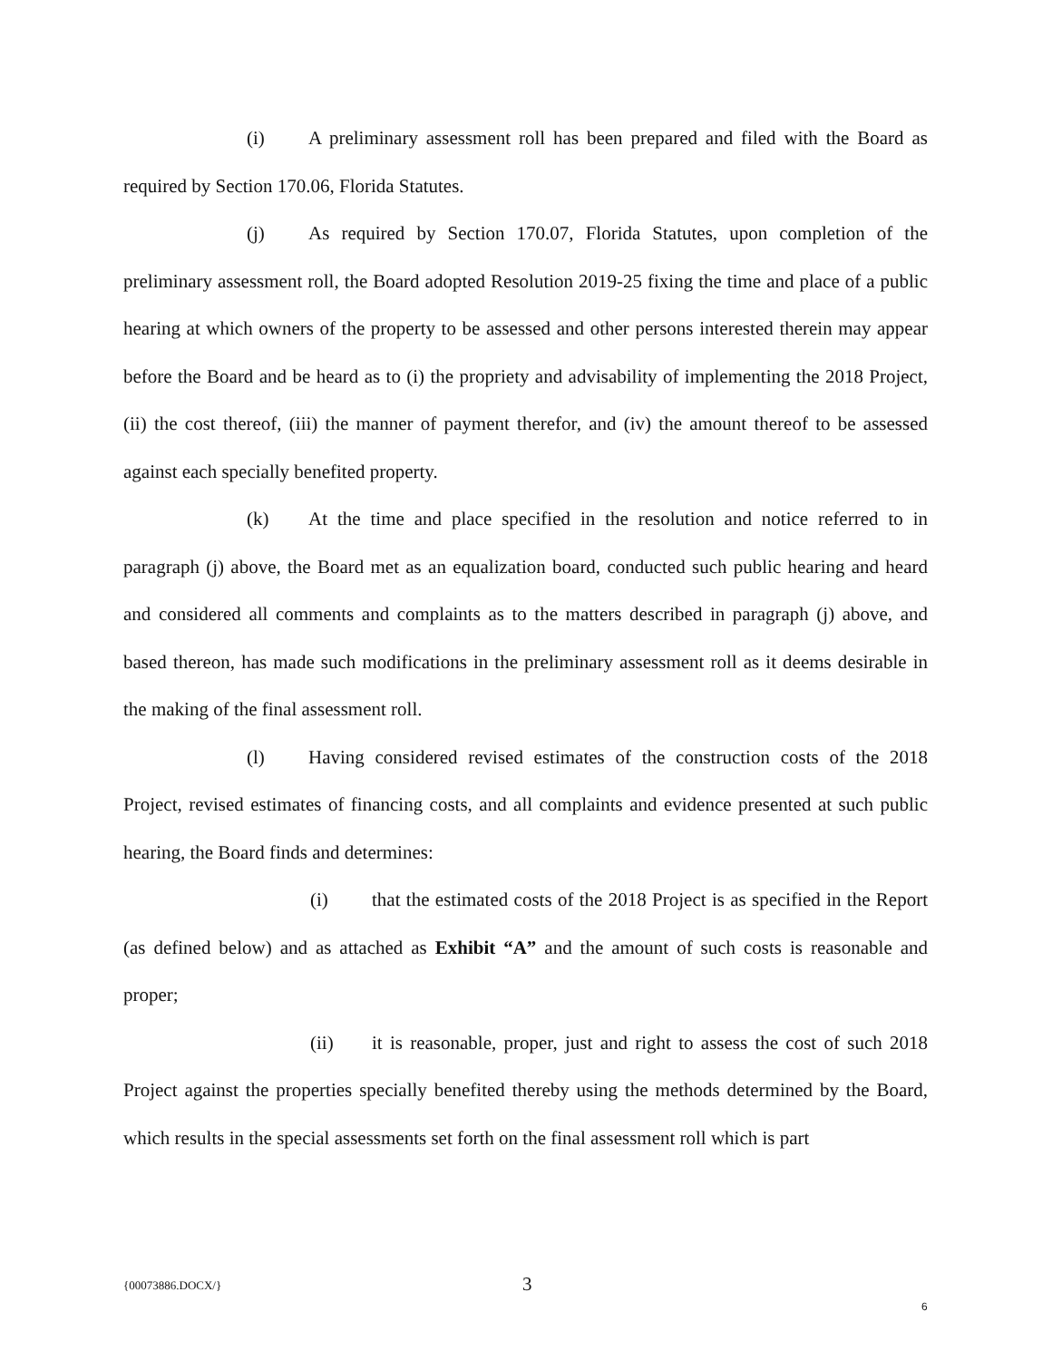(i) A preliminary assessment roll has been prepared and filed with the Board as required by Section 170.06, Florida Statutes.
(j) As required by Section 170.07, Florida Statutes, upon completion of the preliminary assessment roll, the Board adopted Resolution 2019-25 fixing the time and place of a public hearing at which owners of the property to be assessed and other persons interested therein may appear before the Board and be heard as to (i) the propriety and advisability of implementing the 2018 Project, (ii) the cost thereof, (iii) the manner of payment therefor, and (iv) the amount thereof to be assessed against each specially benefited property.
(k) At the time and place specified in the resolution and notice referred to in paragraph (j) above, the Board met as an equalization board, conducted such public hearing and heard and considered all comments and complaints as to the matters described in paragraph (j) above, and based thereon, has made such modifications in the preliminary assessment roll as it deems desirable in the making of the final assessment roll.
(l) Having considered revised estimates of the construction costs of the 2018 Project, revised estimates of financing costs, and all complaints and evidence presented at such public hearing, the Board finds and determines:
(i) that the estimated costs of the 2018 Project is as specified in the Report (as defined below) and as attached as Exhibit “A” and the amount of such costs is reasonable and proper;
(ii) it is reasonable, proper, just and right to assess the cost of such 2018 Project against the properties specially benefited thereby using the methods determined by the Board, which results in the special assessments set forth on the final assessment roll which is part
{00073886.DOCX/} 3
6